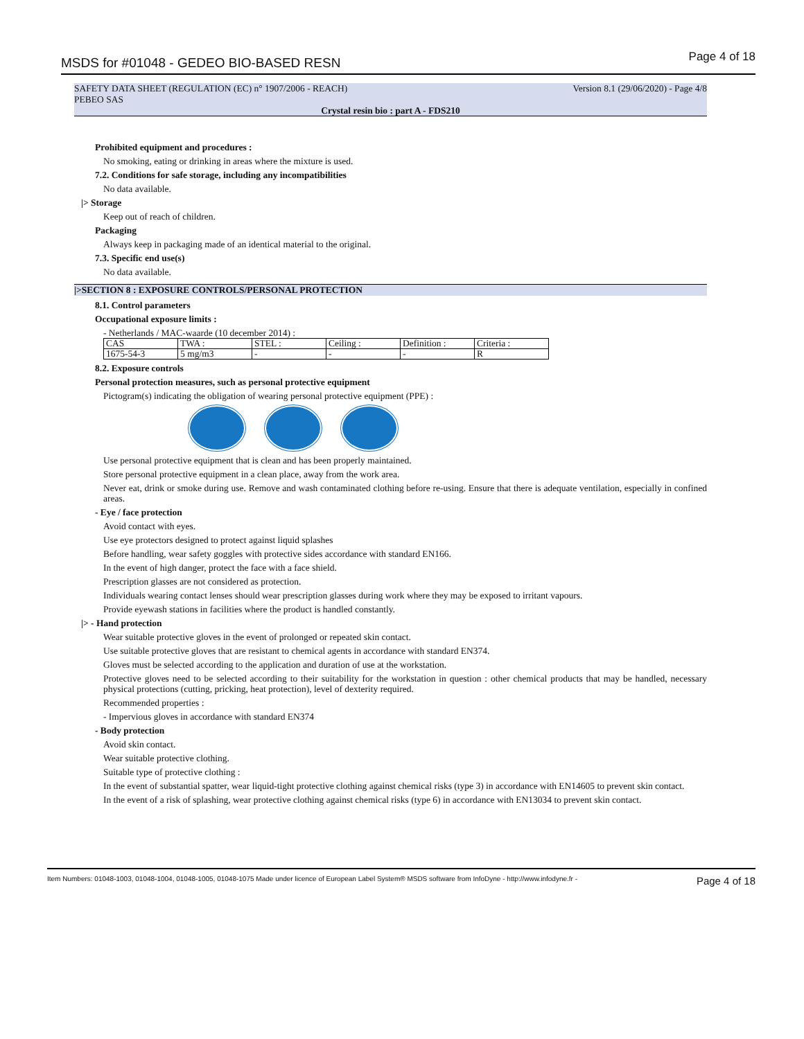MSDS for #01048 - GEDEO BIO-BASED RESN
Page 4 of 18
SAFETY DATA SHEET (REGULATION (EC) n° 1907/2006 - REACH)
PEBEO SAS Version 8.1 (29/06/2020) - Page 4/8
Crystal resin bio : part A - FDS210
Prohibited equipment and procedures :
No smoking, eating or drinking in areas where the mixture is used.
7.2. Conditions for safe storage, including any incompatibilities
No data available.
|> Storage
Keep out of reach of children.
Packaging
Always keep in packaging made of an identical material to the original.
7.3. Specific end use(s)
No data available.
|>SECTION 8 : EXPOSURE CONTROLS/PERSONAL PROTECTION
8.1. Control parameters
Occupational exposure limits :
- Netherlands / MAC-waarde (10 december 2014) :
| CAS | TWA : | STEL : | Ceiling : | Definition : | Criteria : |
| 1675-54-3 | 5 mg/m3 | - | - | - | R |
8.2. Exposure controls
Personal protection measures, such as personal protective equipment
Pictogram(s) indicating the obligation of wearing personal protective equipment (PPE) :
Use personal protective equipment that is clean and has been properly maintained.
Store personal protective equipment in a clean place, away from the work area.
Never eat, drink or smoke during use. Remove and wash contaminated clothing before re-using. Ensure that there is adequate ventilation, especially in confined areas.
- Eye / face protection
Avoid contact with eyes.
Use eye protectors designed to protect against liquid splashes
Before handling, wear safety goggles with protective sides accordance with standard EN166.
In the event of high danger, protect the face with a face shield.
Prescription glasses are not considered as protection.
Individuals wearing contact lenses should wear prescription glasses during work where they may be exposed to irritant vapours.
Provide eyewash stations in facilities where the product is handled constantly.
|> - Hand protection
Wear suitable protective gloves in the event of prolonged or repeated skin contact.
Use suitable protective gloves that are resistant to chemical agents in accordance with standard EN374.
Gloves must be selected according to the application and duration of use at the workstation.
Protective gloves need to be selected according to their suitability for the workstation in question : other chemical products that may be handled, necessary physical protections (cutting, pricking, heat protection), level of dexterity required.
Recommended properties :
- Impervious gloves in accordance with standard EN374
- Body protection
Avoid skin contact.
Wear suitable protective clothing.
Suitable type of protective clothing :
In the event of substantial spatter, wear liquid-tight protective clothing against chemical risks (type 3) in accordance with EN14605 to prevent skin contact.
In the event of a risk of splashing, wear protective clothing against chemical risks (type 6) in accordance with EN13034 to prevent skin contact.
Item Numbers: 01048-1003, 01048-1004, 01048-1005, 01048-1075 Made under licence of European Label System® MSDS software from InfoDyne - http://www.infodyne.fr - Page 4 of 18